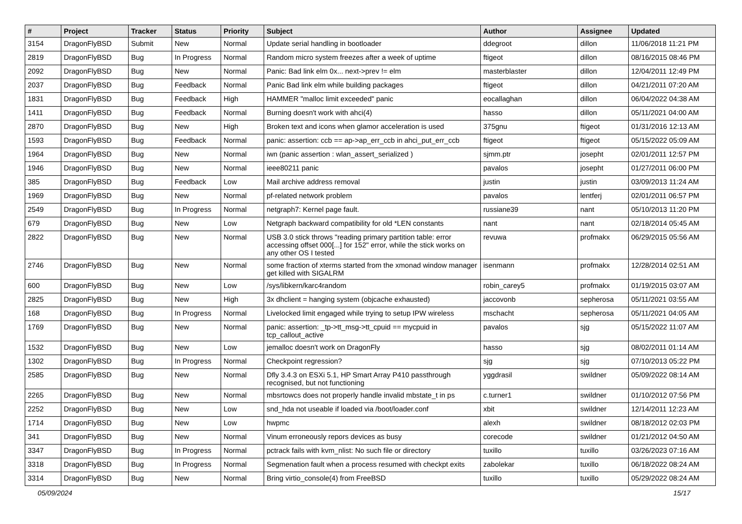| # | Project | Tracker | Status | Priority | Subject | Author | Assignee | Updated |
| --- | --- | --- | --- | --- | --- | --- | --- | --- |
| 3154 | DragonFlyBSD | Submit | New | Normal | Update serial handling in bootloader | ddegroot | dillon | 11/06/2018 11:21 PM |
| 2819 | DragonFlyBSD | Bug | In Progress | Normal | Random micro system freezes after a week of uptime | ftigeot | dillon | 08/16/2015 08:46 PM |
| 2092 | DragonFlyBSD | Bug | New | Normal | Panic: Bad link elm 0x... next->prev != elm | masterblaster | dillon | 12/04/2011 12:49 PM |
| 2037 | DragonFlyBSD | Bug | Feedback | Normal | Panic Bad link elm while building packages | ftigeot | dillon | 04/21/2011 07:20 AM |
| 1831 | DragonFlyBSD | Bug | Feedback | High | HAMMER "malloc limit exceeded" panic | eocallaghan | dillon | 06/04/2022 04:38 AM |
| 1411 | DragonFlyBSD | Bug | Feedback | Normal | Burning doesn't work with ahci(4) | hasso | dillon | 05/11/2021 04:00 AM |
| 2870 | DragonFlyBSD | Bug | New | High | Broken text and icons when glamor acceleration is used | 375gnu | ftigeot | 01/31/2016 12:13 AM |
| 1593 | DragonFlyBSD | Bug | Feedback | Normal | panic: assertion: ccb == ap->ap_err_ccb in ahci_put_err_ccb | ftigeot | ftigeot | 05/15/2022 05:09 AM |
| 1964 | DragonFlyBSD | Bug | New | Normal | iwn (panic assertion : wlan_assert_serialized ) | sjmm.ptr | josepht | 02/01/2011 12:57 PM |
| 1946 | DragonFlyBSD | Bug | New | Normal | ieee80211 panic | pavalos | josepht | 01/27/2011 06:00 PM |
| 385 | DragonFlyBSD | Bug | Feedback | Low | Mail archive address removal | justin | justin | 03/09/2013 11:24 AM |
| 1969 | DragonFlyBSD | Bug | New | Normal | pf-related network problem | pavalos | lentferj | 02/01/2011 06:57 PM |
| 2549 | DragonFlyBSD | Bug | In Progress | Normal | netgraph7: Kernel page fault. | russiane39 | nant | 05/10/2013 11:20 PM |
| 679 | DragonFlyBSD | Bug | New | Low | Netgraph backward compatibility for old *LEN constants | nant | nant | 02/18/2014 05:45 AM |
| 2822 | DragonFlyBSD | Bug | New | Normal | USB 3.0 stick throws "reading primary partition table: error accessing offset 000[...] for 152" error, while the stick works on any other OS I tested | revuwa | profmakx | 06/29/2015 05:56 AM |
| 2746 | DragonFlyBSD | Bug | New | Normal | some fraction of xterms started from the xmonad window manager get killed with SIGALRM | isenmann | profmakx | 12/28/2014 02:51 AM |
| 600 | DragonFlyBSD | Bug | New | Low | /sys/libkern/karc4random | robin_carey5 | profmakx | 01/19/2015 03:07 AM |
| 2825 | DragonFlyBSD | Bug | New | High | 3x dhclient = hanging system (objcache exhausted) | jaccovonb | sepherosa | 05/11/2021 03:55 AM |
| 168 | DragonFlyBSD | Bug | In Progress | Normal | Livelocked limit engaged while trying to setup IPW wireless | mschacht | sepherosa | 05/11/2021 04:05 AM |
| 1769 | DragonFlyBSD | Bug | New | Normal | panic: assertion: _tp->tt_msg->tt_cpuid == mycpuid in tcp_callout_active | pavalos | sjg | 05/15/2022 11:07 AM |
| 1532 | DragonFlyBSD | Bug | New | Low | jemalloc doesn't work on DragonFly | hasso | sjg | 08/02/2011 01:14 AM |
| 1302 | DragonFlyBSD | Bug | In Progress | Normal | Checkpoint regression? | sjg | sjg | 07/10/2013 05:22 PM |
| 2585 | DragonFlyBSD | Bug | New | Normal | Dfly 3.4.3 on ESXi 5.1, HP Smart Array P410 passthrough recognised, but not functioning | yggdrasil | swildner | 05/09/2022 08:14 AM |
| 2265 | DragonFlyBSD | Bug | New | Normal | mbsrtowcs does not properly handle invalid mbstate_t in ps | c.turner1 | swildner | 01/10/2012 07:56 PM |
| 2252 | DragonFlyBSD | Bug | New | Low | snd_hda not useable if loaded via /boot/loader.conf | xbit | swildner | 12/14/2011 12:23 AM |
| 1714 | DragonFlyBSD | Bug | New | Low | hwpmc | alexh | swildner | 08/18/2012 02:03 PM |
| 341 | DragonFlyBSD | Bug | New | Normal | Vinum erroneously repors devices as busy | corecode | swildner | 01/21/2012 04:50 AM |
| 3347 | DragonFlyBSD | Bug | In Progress | Normal | pctrack fails with kvm_nlist: No such file or directory | tuxillo | tuxillo | 03/26/2023 07:16 AM |
| 3318 | DragonFlyBSD | Bug | In Progress | Normal | Segmenation fault when a process resumed with checkpt exits | zabolekar | tuxillo | 06/18/2022 08:24 AM |
| 3314 | DragonFlyBSD | Bug | New | Normal | Bring virtio_console(4) from FreeBSD | tuxillo | tuxillo | 05/29/2022 08:24 AM |
05/09/2024 15/17